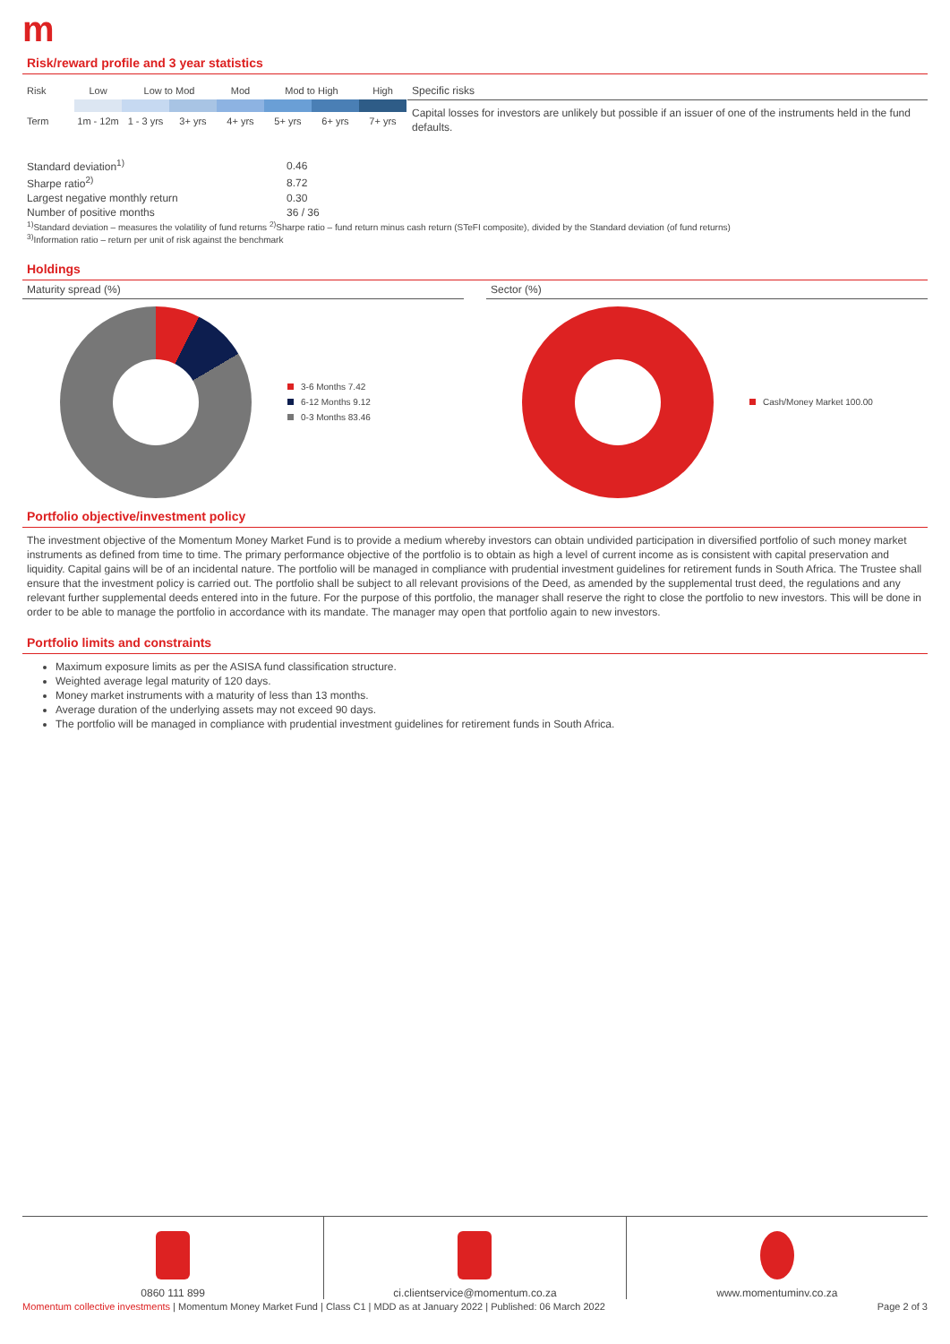m
Risk/reward profile and 3 year statistics
| Risk | Low | Low to Mod | | Mod | Mod to High | | High |
| Term | 1m - 12m | 1 - 3 yrs | 3+ yrs | 4+ yrs | 5+ yrs | 6+ yrs | 7+ yrs |
| Standard deviation<sup>1)</sup> | 0.46 |
| Sharpe ratio<sup>2)</sup> | 8.72 |
| Largest negative monthly return | 0.30 |
| Number of positive months | 36 / 36 |
Specific risks
Capital losses for investors are unlikely but possible if an issuer of one of the instruments held in the fund defaults.
<sup>1)</sup> Standard deviation – measures the volatility of fund returns <sup>2)</sup>Sharpe ratio – fund return minus cash return (STeFI composite), divided by the Standard deviation (of fund returns)
<sup>3)</sup> Information ratio – return per unit of risk against the benchmark
Holdings
Maturity spread (%)
3-6 Months 7.42
6-12 Months 9.12
0-3 Months 83.46
Sector (%)
Cash/Money Market 100.00
Portfolio objective/investment policy
The investment objective of the Momentum Money Market Fund is to provide a medium whereby investors can obtain undivided participation in diversified portfolio of such money market instruments as defined from time to time. The primary performance objective of the portfolio is to obtain as high a level of current income as is consistent with capital preservation and liquidity. Capital gains will be of an incidental nature. The portfolio will be managed in compliance with prudential investment guidelines for retirement funds in South Africa. The Trustee shall ensure that the investment policy is carried out. The portfolio shall be subject to all relevant provisions of the Deed, as amended by the supplemental trust deed, the regulations and any relevant further supplemental deeds entered into in the future. For the purpose of this portfolio, the manager shall reserve the right to close the portfolio to new investors. This will be done in order to be able to manage the portfolio in accordance with its mandate. The manager may open that portfolio again to new investors.
Portfolio limits and constraints
Maximum exposure limits as per the ASISA fund classification structure.
Weighted average legal maturity of 120 days.
Money market instruments with a maturity of less than 13 months.
Average duration of the underlying assets may not exceed 90 days.
The portfolio will be managed in compliance with prudential investment guidelines for retirement funds in South Africa.
0860 111 899 ci.clientservice@momentum.co.za
www.momentuminv.co.za
Momentum collective investments | Momentum Money Market Fund | Class C1 | MDD as at January 2022 | Published: 06 March 2022 Page 2 of 3